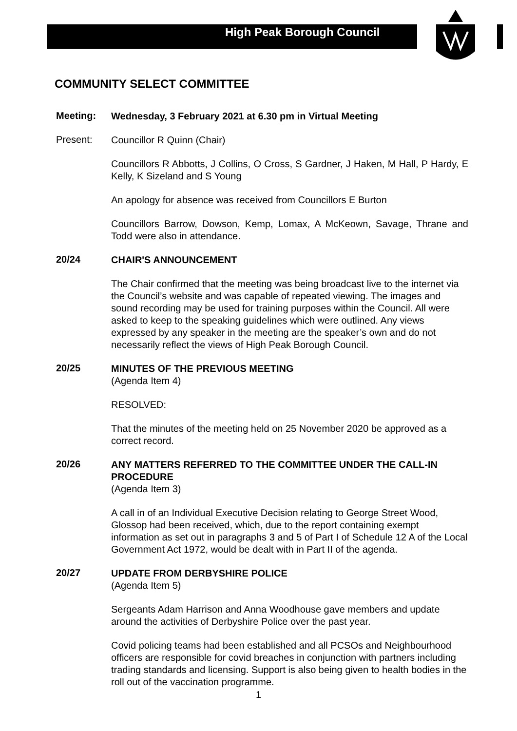High Peak Borough Council
COMMUNITY SELECT COMMITTEE
Meeting:
Wednesday, 3 February 2021 at 6.30 pm in Virtual Meeting
Present:
Councillor R Quinn (Chair)
Councillors R Abbotts, J Collins, O Cross, S Gardner, J Haken, M Hall, P Hardy, E Kelly, K Sizeland and S Young
An apology for absence was received from Councillors E Burton
Councillors Barrow, Dowson, Kemp, Lomax, A McKeown, Savage, Thrane and Todd were also in attendance.
20/24
CHAIR'S ANNOUNCEMENT
The Chair confirmed that the meeting was being broadcast live to the internet via the Council’s website and was capable of repeated viewing. The images and sound recording may be used for training purposes within the Council. All were asked to keep to the speaking guidelines which were outlined. Any views expressed by any speaker in the meeting are the speaker’s own and do not necessarily reflect the views of High Peak Borough Council.
20/25
MINUTES OF THE PREVIOUS MEETING
(Agenda Item 4)
RESOLVED:
That the minutes of the meeting held on 25 November 2020 be approved as a correct record.
20/26
ANY MATTERS REFERRED TO THE COMMITTEE UNDER THE CALL-IN PROCEDURE
(Agenda Item 3)
A call in of an Individual Executive Decision relating to George Street Wood, Glossop had been received, which, due to the report containing exempt information as set out in paragraphs 3 and 5 of Part I of Schedule 12 A of the Local Government Act 1972, would be dealt with in Part II of the agenda.
20/27
UPDATE FROM DERBYSHIRE POLICE
(Agenda Item 5)
Sergeants Adam Harrison and Anna Woodhouse gave members and update around the activities of Derbyshire Police over the past year.
Covid policing teams had been established and all PCSOs and Neighbourhood officers are responsible for covid breaches in conjunction with partners including trading standards and licensing. Support is also being given to health bodies in the roll out of the vaccination programme.
1